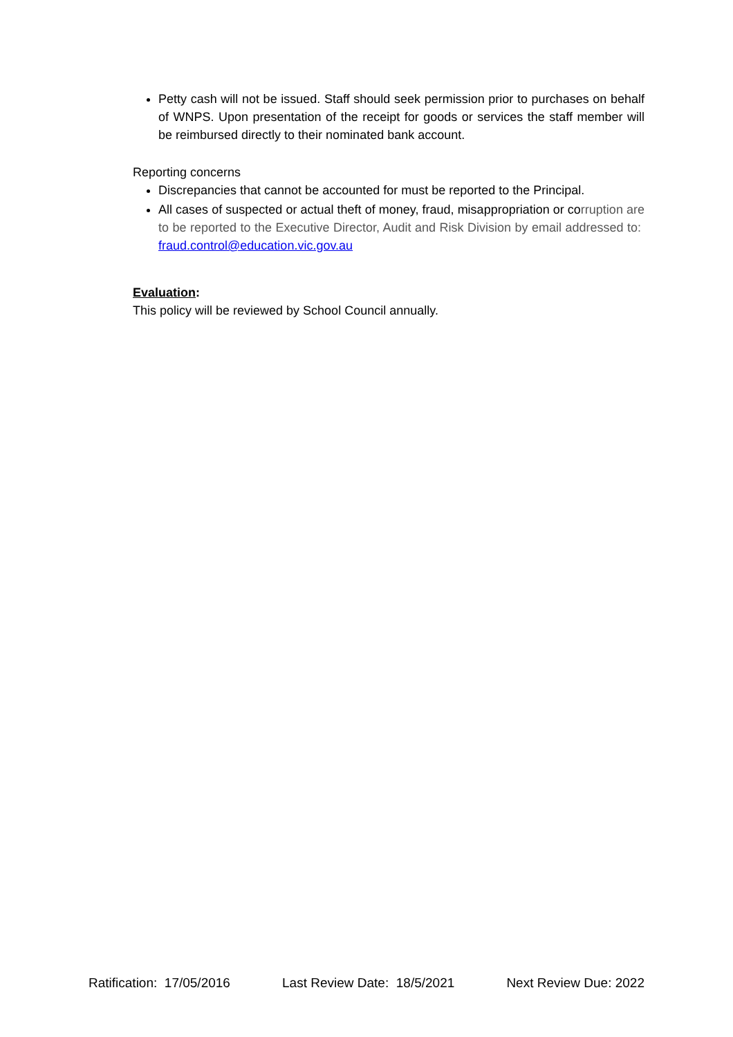Petty cash will not be issued. Staff should seek permission prior to purchases on behalf of WNPS. Upon presentation of the receipt for goods or services the staff member will be reimbursed directly to their nominated bank account.
Reporting concerns
Discrepancies that cannot be accounted for must be reported to the Principal.
All cases of suspected or actual theft of money, fraud, misappropriation or corruption are to be reported to the Executive Director, Audit and Risk Division by email addressed to: fraud.control@education.vic.gov.au
Evaluation:
This policy will be reviewed by School Council annually.
Ratification: 17/05/2016 Last Review Date: 18/5/2021 Next Review Due: 2022